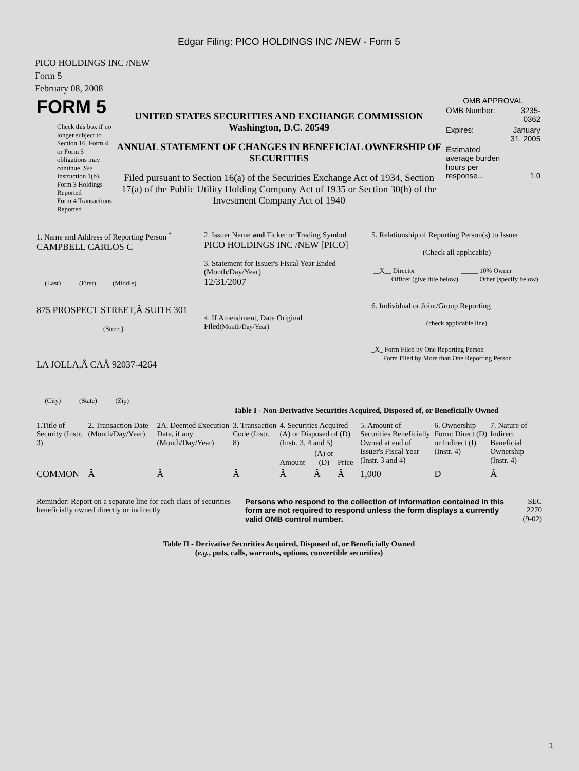Edgar Filing: PICO HOLDINGS INC /NEW - Form 5
PICO HOLDINGS INC /NEW
Form 5
February 08, 2008
| FORM 5 Check this box if no longer subject to Section 16. Form 4 or Form 5 obligations may continue. See Instruction 1(b). Form 3 Holdings Reported Form 4 Transactions Reported | UNITED STATES SECURITIES AND EXCHANGE COMMISSION Washington, D.C. 20549 ANNUAL STATEMENT OF CHANGES IN BENEFICIAL OWNERSHIP OF SECURITIES Filed pursuant to Section 16(a) of the Securities Exchange Act of 1934, Section 17(a) of the Public Utility Holding Company Act of 1935 or Section 30(h) of the Investment Company Act of 1940 | OMB APPROVAL / OMB Number: / 3235-0362 / / Expires: / January 31, 2005 / / Estimated average burden hours per response... / 1.0 / |
| 1. Name and Address of Reporting Person <sup>*</sup> CAMPBELL CARLOS C (Last) (First) (Middle) 875 PROSPECT STREET,Â SUITE 301 (Street) LA JOLLA,Â CAÂ 92037-4264 (City) (State) (Zip) | 2. Issuer Name and Ticker or Trading Symbol PICO HOLDINGS INC /NEW [PICO] 3. Statement for Issuer's Fiscal Year Ended (Month/Day/Year) 12/31/2007 4. If Amendment, Date Original Filed (Month/Day/Year) | 5. Relationship of Reporting Person(s) to Issuer (Check all applicable) / __X__ Director _____ Officer (give title below) / _____ 10% Owner _____ Other (specify below) / 6. Individual or Joint/Group Reporting (check applicable line) _X_ Form Filed by One Reporting Person ___ Form Filed by More than One Reporting Person |
Table I - Non-Derivative Securities Acquired, Disposed of, or Beneficially Owned
| 1.Title of Security (Instr. 3) | 2. Transaction Date (Month/Day/Year) | 2A. Deemed Execution Date, if any (Month/Day/Year) | 3. Transaction Code (Instr. 8) | 4. Securities Acquired (A) or Disposed of (D) (Instr. 3, 4 and 5) | | | 5. Amount of Securities Beneficially Owned at end of Issuer's Fiscal Year (Instr. 3 and 4) | 6. Ownership Form: Direct (D) or Indirect (I) (Instr. 4) | 7. Nature of Indirect Beneficial Ownership (Instr. 4) |
| --- | --- | --- | --- | --- | --- | --- | --- | --- | --- |
| | | | | Amount | (A) or (D) | Price | | | |
| COMMON | Â | Â | Â | Â | Â | Â | 1,000 | D | Â |
| Reminder: Report on a separate line for each class of securities beneficially owned directly or indirectly. | Persons who respond to the collection of information contained in this form are not required to respond unless the form displays a currently valid OMB control number. | SEC 2270 (9-02) |
Table II - Derivative Securities Acquired, Disposed of, or Beneficially Owned
(e.g., puts, calls, warrants, options, convertible securities)
1